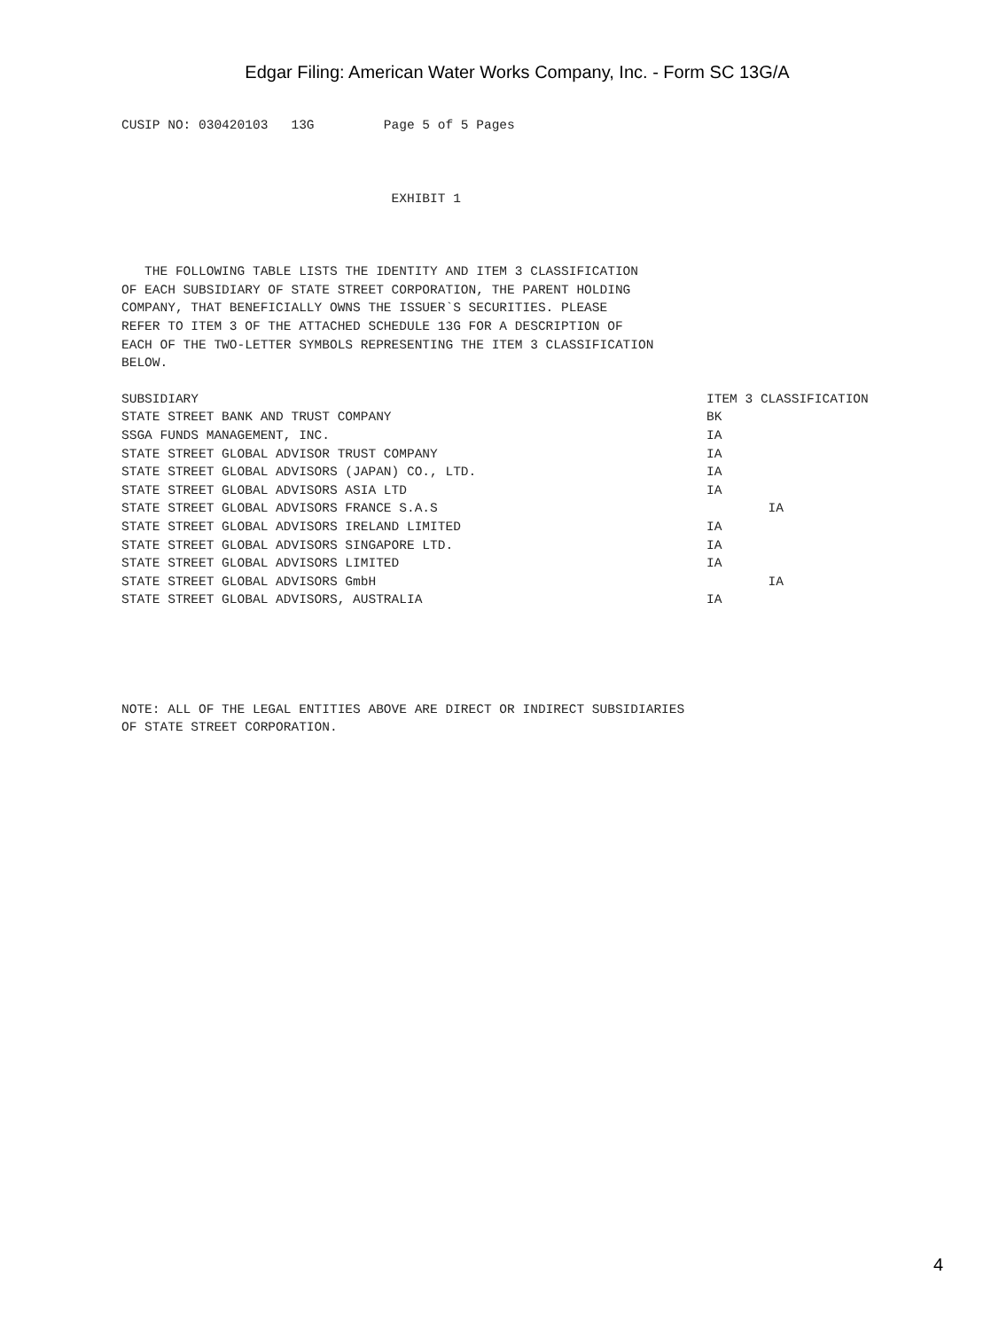Edgar Filing: American Water Works Company, Inc. - Form SC 13G/A
CUSIP NO: 030420103 13G Page 5 of 5 Pages
EXHIBIT 1
THE FOLLOWING TABLE LISTS THE IDENTITY AND ITEM 3 CLASSIFICATION OF EACH SUBSIDIARY OF STATE STREET CORPORATION, THE PARENT HOLDING COMPANY, THAT BENEFICIALLY OWNS THE ISSUER`S SECURITIES. PLEASE REFER TO ITEM 3 OF THE ATTACHED SCHEDULE 13G FOR A DESCRIPTION OF EACH OF THE TWO-LETTER SYMBOLS REPRESENTING THE ITEM 3 CLASSIFICATION BELOW.
| SUBSIDIARY | ITEM 3 CLASSIFICATION |
| --- | --- |
| STATE STREET BANK AND TRUST COMPANY | BK |
| SSGA FUNDS MANAGEMENT, INC. | IA |
| STATE STREET GLOBAL ADVISOR TRUST COMPANY | IA |
| STATE STREET GLOBAL ADVISORS (JAPAN) CO., LTD. | IA |
| STATE STREET GLOBAL ADVISORS ASIA LTD | IA |
| STATE STREET GLOBAL ADVISORS FRANCE S.A.S | IA |
| STATE STREET GLOBAL ADVISORS IRELAND LIMITED | IA |
| STATE STREET GLOBAL ADVISORS SINGAPORE LTD. | IA |
| STATE STREET GLOBAL ADVISORS LIMITED | IA |
| STATE STREET GLOBAL ADVISORS GmbH | IA |
| STATE STREET GLOBAL ADVISORS, AUSTRALIA | IA |
NOTE: ALL OF THE LEGAL ENTITIES ABOVE ARE DIRECT OR INDIRECT SUBSIDIARIES OF STATE STREET CORPORATION.
4